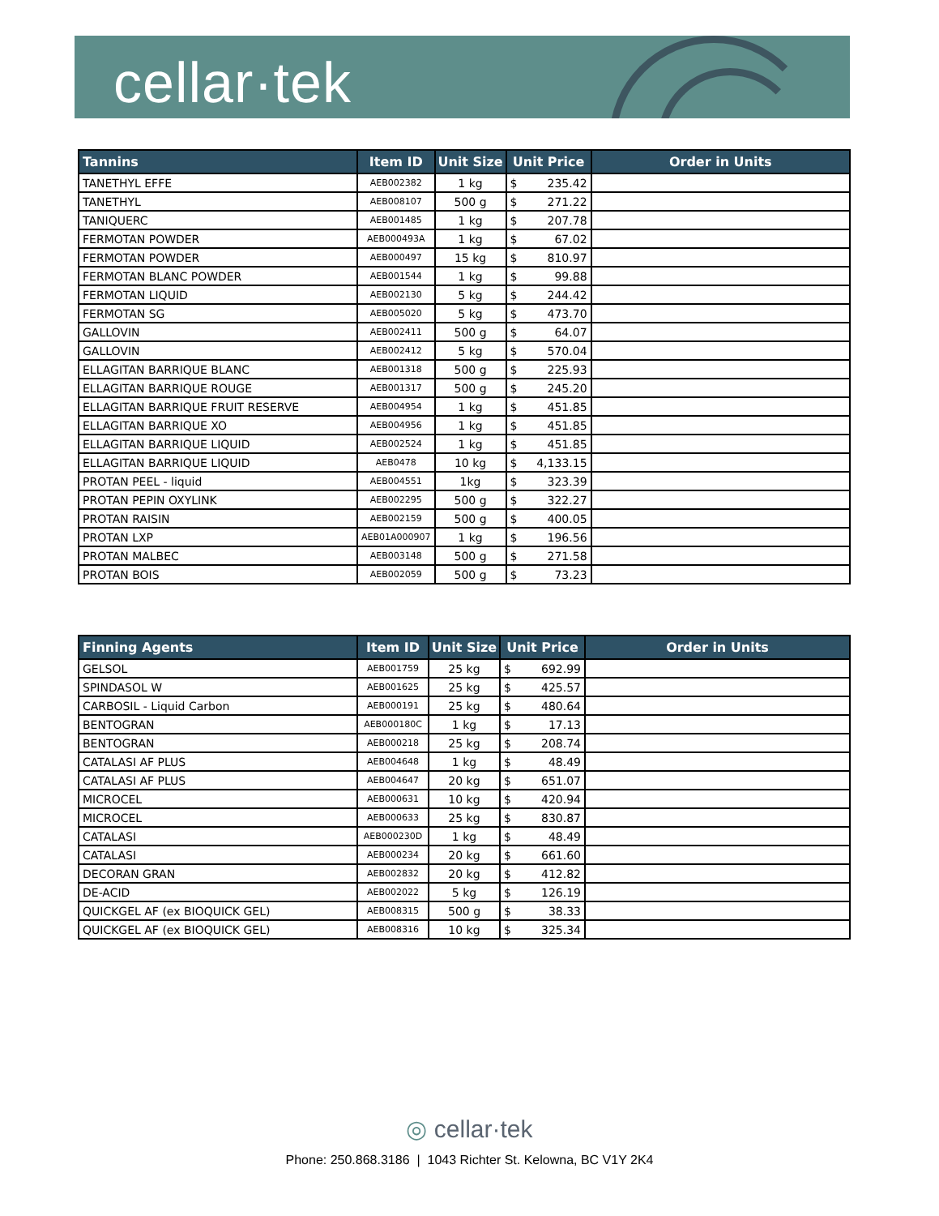cellar·tek
| Tannins | Item ID | Unit Size | Unit Price | Order in Units |
| --- | --- | --- | --- | --- |
| TANETHYL EFFE | AEB002382 | 1 kg | $ 235.42 | |
| TANETHYL | AEB008107 | 500 g | $ 271.22 | |
| TANIQUERC | AEB001485 | 1 kg | $ 207.78 | |
| FERMOTAN POWDER | AEB000493A | 1 kg | $ 67.02 | |
| FERMOTAN POWDER | AEB000497 | 15 kg | $ 810.97 | |
| FERMOTAN BLANC POWDER | AEB001544 | 1 kg | $ 99.88 | |
| FERMOTAN LIQUID | AEB002130 | 5 kg | $ 244.42 | |
| FERMOTAN SG | AEB005020 | 5 kg | $ 473.70 | |
| GALLOVIN | AEB002411 | 500 g | $ 64.07 | |
| GALLOVIN | AEB002412 | 5 kg | $ 570.04 | |
| ELLAGITAN BARRIQUE BLANC | AEB001318 | 500 g | $ 225.93 | |
| ELLAGITAN BARRIQUE ROUGE | AEB001317 | 500 g | $ 245.20 | |
| ELLAGITAN BARRIQUE FRUIT RESERVE | AEB004954 | 1 kg | $ 451.85 | |
| ELLAGITAN BARRIQUE XO | AEB004956 | 1 kg | $ 451.85 | |
| ELLAGITAN BARRIQUE LIQUID | AEB002524 | 1 kg | $ 451.85 | |
| ELLAGITAN BARRIQUE LIQUID | AEB0478 | 10 kg | $ 4,133.15 | |
| PROTAN PEEL - liquid | AEB004551 | 1kg | $ 323.39 | |
| PROTAN PEPIN OXYLINK | AEB002295 | 500 g | $ 322.27 | |
| PROTAN RAISIN | AEB002159 | 500 g | $ 400.05 | |
| PROTAN LXP | AEB01A000907 | 1 kg | $ 196.56 | |
| PROTAN MALBEC | AEB003148 | 500 g | $ 271.58 | |
| PROTAN BOIS | AEB002059 | 500 g | $ 73.23 | |
| Finning Agents | Item ID | Unit Size | Unit Price | Order in Units |
| --- | --- | --- | --- | --- |
| GELSOL | AEB001759 | 25 kg | $ 692.99 | |
| SPINDASOL W | AEB001625 | 25 kg | $ 425.57 | |
| CARBOSIL - Liquid Carbon | AEB000191 | 25 kg | $ 480.64 | |
| BENTOGRAN | AEB000180C | 1 kg | $ 17.13 | |
| BENTOGRAN | AEB000218 | 25 kg | $ 208.74 | |
| CATALASI AF PLUS | AEB004648 | 1 kg | $ 48.49 | |
| CATALASI AF PLUS | AEB004647 | 20 kg | $ 651.07 | |
| MICROCEL | AEB000631 | 10 kg | $ 420.94 | |
| MICROCEL | AEB000633 | 25 kg | $ 830.87 | |
| CATALASI | AEB000230D | 1 kg | $ 48.49 | |
| CATALASI | AEB000234 | 20 kg | $ 661.60 | |
| DECORAN GRAN | AEB002832 | 20 kg | $ 412.82 | |
| DE-ACID | AEB002022 | 5 kg | $ 126.19 | |
| QUICKGEL AF (ex BIOQUICK GEL) | AEB008315 | 500 g | $ 38.33 | |
| QUICKGEL AF (ex BIOQUICK GEL) | AEB008316 | 10 kg | $ 325.34 | |
◎ cellar·tek
Phone: 250.868.3186 | 1043 Richter St. Kelowna, BC V1Y 2K4